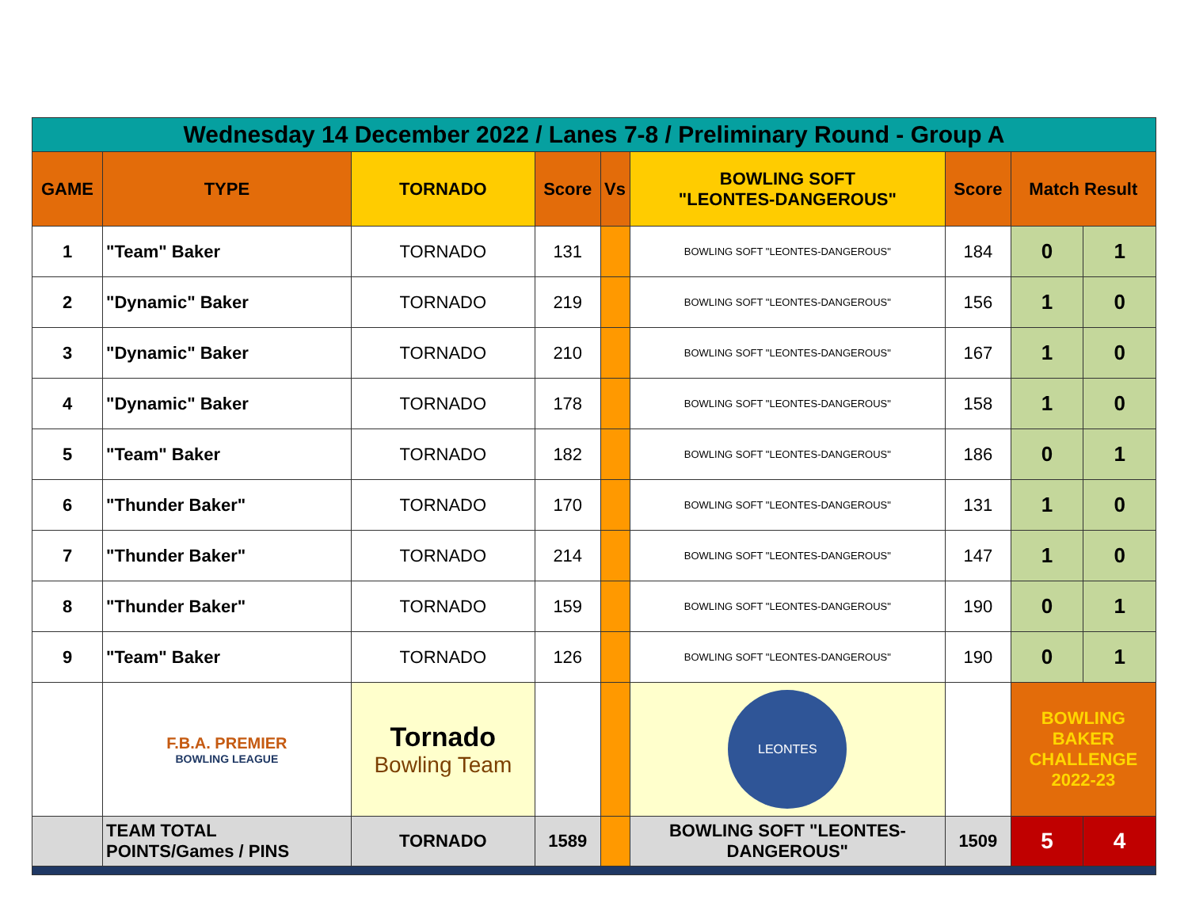| Wednesday 14 December 2022 / Lanes 7-8 / Preliminary Round - Group A | | | | | | | | |
| GAME | TYPE | TORNADO | Score | Vs | BOWLING SOFT "LEONTES-DANGEROUS" | Score | Match Result | |
| 1 | "Team" Baker | TORNADO | 131 | | BOWLING SOFT "LEONTES-DANGEROUS" | 184 | 0 | 1 |
| 2 | "Dynamic" Baker | TORNADO | 219 | | BOWLING SOFT "LEONTES-DANGEROUS" | 156 | 1 | 0 |
| 3 | "Dynamic" Baker | TORNADO | 210 | | BOWLING SOFT "LEONTES-DANGEROUS" | 167 | 1 | 0 |
| 4 | "Dynamic" Baker | TORNADO | 178 | | BOWLING SOFT "LEONTES-DANGEROUS" | 158 | 1 | 0 |
| 5 | "Team" Baker | TORNADO | 182 | | BOWLING SOFT "LEONTES-DANGEROUS" | 186 | 0 | 1 |
| 6 | "Thunder Baker" | TORNADO | 170 | | BOWLING SOFT "LEONTES-DANGEROUS" | 131 | 1 | 0 |
| 7 | "Thunder Baker" | TORNADO | 214 | | BOWLING SOFT "LEONTES-DANGEROUS" | 147 | 1 | 0 |
| 8 | "Thunder Baker" | TORNADO | 159 | | BOWLING SOFT "LEONTES-DANGEROUS" | 190 | 0 | 1 |
| 9 | "Team" Baker | TORNADO | 126 | | BOWLING SOFT "LEONTES-DANGEROUS" | 190 | 0 | 1 |
| | F.B.A. PREMIER BOWLING LEAGUE | Tornado Bowling Team | | | LEONTES | | BOWLING BAKER CHALLENGE 2022-23 | |
| | TEAM TOTAL POINTS/Games / PINS | TORNADO | 1589 | | BOWLING SOFT "LEONTES- DANGEROUS" | 1509 | 5 | 4 |